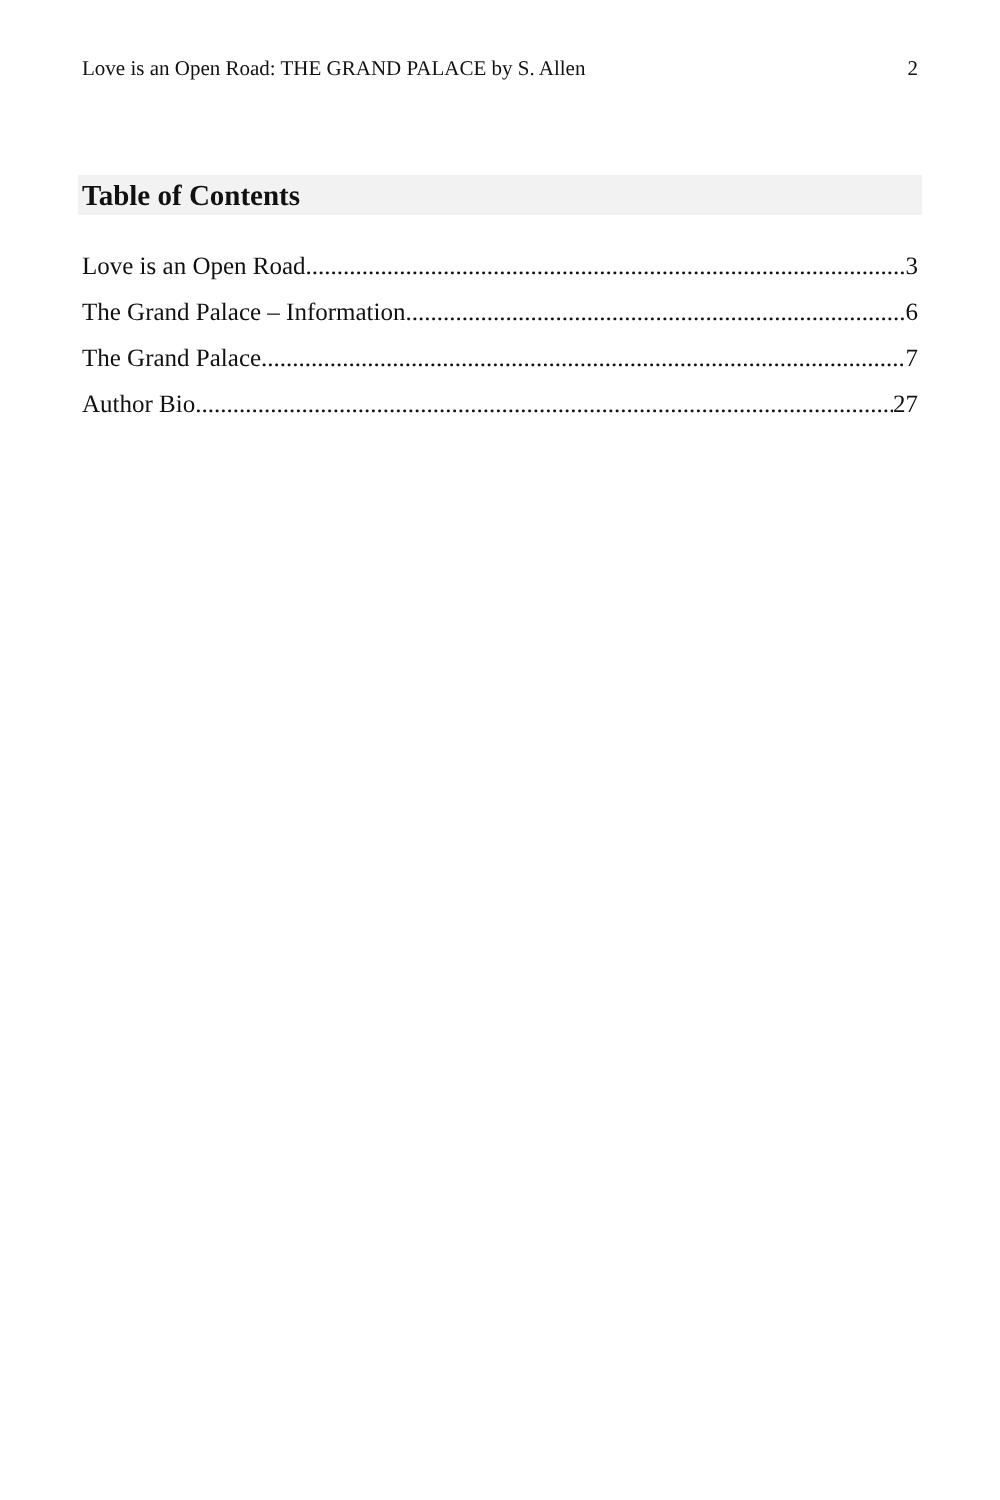Love is an Open Road: THE GRAND PALACE by S. Allen 2
Table of Contents
Love is an Open Road 3
The Grand Palace – Information 6
The Grand Palace 7
Author Bio 27